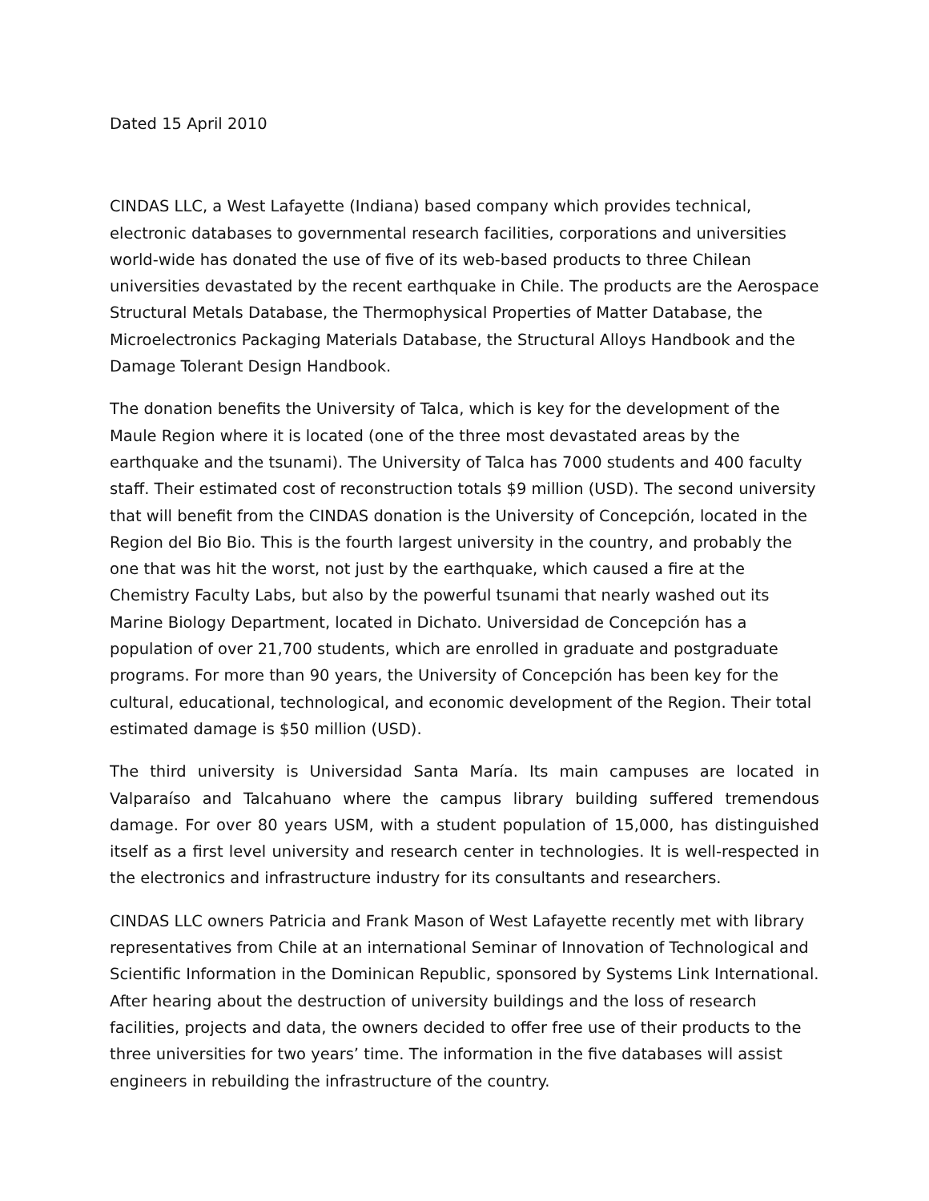Dated 15 April 2010
CINDAS LLC, a West Lafayette (Indiana) based company which provides technical, electronic databases to governmental research facilities, corporations and universities world-wide has donated the use of five of its web-based products to three Chilean universities devastated by the recent earthquake in Chile. The products are the Aerospace Structural Metals Database, the Thermophysical Properties of Matter Database, the Microelectronics Packaging Materials Database, the Structural Alloys Handbook and the Damage Tolerant Design Handbook.
The donation benefits the University of Talca, which is key for the development of the Maule Region where it is located (one of the three most devastated areas by the earthquake and the tsunami). The University of Talca has 7000 students and 400 faculty staff. Their estimated cost of reconstruction totals $9 million (USD). The second university that will benefit from the CINDAS donation is the University of Concepción, located in the Region del Bio Bio. This is the fourth largest university in the country, and probably the one that was hit the worst, not just by the earthquake, which caused a fire at the Chemistry Faculty Labs, but also by the powerful tsunami that nearly washed out its Marine Biology Department, located in Dichato. Universidad de Concepción has a population of over 21,700 students, which are enrolled in graduate and postgraduate programs. For more than 90 years, the University of Concepción has been key for the cultural, educational, technological, and economic development of the Region. Their total estimated damage is $50 million (USD).
The third university is Universidad Santa María. Its main campuses are located in Valparaíso and Talcahuano where the campus library building suffered tremendous damage. For over 80 years USM, with a student population of 15,000, has distinguished itself as a first level university and research center in technologies. It is well-respected in the electronics and infrastructure industry for its consultants and researchers.
CINDAS LLC owners Patricia and Frank Mason of West Lafayette recently met with library representatives from Chile at an international Seminar of Innovation of Technological and Scientific Information in the Dominican Republic, sponsored by Systems Link International. After hearing about the destruction of university buildings and the loss of research facilities, projects and data, the owners decided to offer free use of their products to the three universities for two years’ time. The information in the five databases will assist engineers in rebuilding the infrastructure of the country.